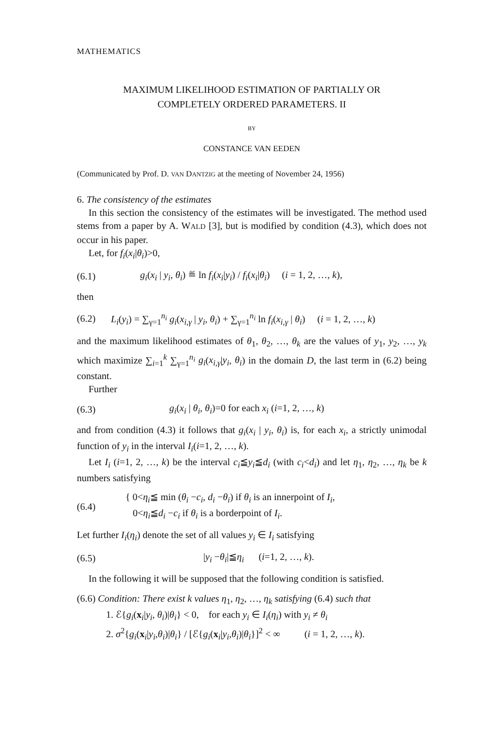MATHEMATICS
MAXIMUM LIKELIHOOD ESTIMATION OF PARTIALLY OR
COMPLETELY ORDERED PARAMETERS. II
BY
CONSTANCE VAN EEDEN
(Communicated by Prof. D. VAN DANTZIG at the meeting of November 24, 1956)
6. The consistency of the estimates
In this section the consistency of the estimates will be investigated. The method used stems from a paper by A. WALD [3], but is modified by condition (4.3), which does not occur in his paper.
Let, for f<sub>i</sub>(x<sub>i</sub>|θ<sub>i</sub>)>0,
(6.1) g<sub>i</sub>(x<sub>i</sub> | y<sub>i</sub>, θ<sub>i</sub>) ≝ ln f<sub>i</sub>(x<sub>i</sub>|y<sub>i</sub>) / f<sub>i</sub>(x<sub>i</sub>|θ<sub>i</sub>) (i = 1, 2, …, k),
then
(6.2) L<sub>i</sub>(y<sub>i</sub>) = ∑<sub>γ=1</sub><sup>n<sub>i</sub></sup> g<sub>i</sub>(x<sub>i,γ</sub> | y<sub>i</sub>, θ<sub>i</sub>) + ∑<sub>γ=1</sub><sup>n<sub>i</sub></sup> ln f<sub>i</sub>(x<sub>i,γ</sub> | θ<sub>i</sub>) (i = 1, 2, …, k)
and the maximum likelihood estimates of θ<sub>1</sub>, θ<sub>2</sub>, …, θ<sub>k</sub> are the values of y<sub>1</sub>, y<sub>2</sub>, …, y<sub>k</sub> which maximize ∑<sub>i=1</sub><sup>k</sup> ∑<sub>γ=1</sub><sup>n<sub>i</sub></sup> g<sub>i</sub>(x<sub>i,γ</sub>|y<sub>i</sub>, θ<sub>i</sub>) in the domain D, the last term in (6.2) being constant.
Further
(6.3) g<sub>i</sub>(x<sub>i</sub> | θ<sub>i</sub>, θ<sub>i</sub>)=0 for each x<sub>i</sub> (i=1, 2, …, k)
and from condition (4.3) it follows that g<sub>i</sub>(x<sub>i</sub> | y<sub>i</sub>, θ<sub>i</sub>) is, for each x<sub>i</sub>, a strictly unimodal function of y<sub>i</sub> in the interval I<sub>i</sub>(i=1, 2, …, k).
Let I<sub>i</sub> (i=1, 2, …, k) be the interval c<sub>i</sub>≦y<sub>i</sub>≦d<sub>i</sub> (with c<sub>i</sub><d<sub>i</sub>) and let η<sub>1</sub>, η<sub>2</sub>, …, η<sub>k</sub> be k numbers satisfying
(6.4) { 0<η<sub>i</sub>≦ min (θ<sub>i</sub> −c<sub>i</sub>, d<sub>i</sub> −θ<sub>i</sub>) if θ<sub>i</sub> is an innerpoint of I<sub>i</sub>,
0<η<sub>i</sub>≦d<sub>i</sub> −c<sub>i</sub> if θ<sub>i</sub> is a borderpoint of I<sub>i</sub>.
Let further I<sub>i</sub>(η<sub>i</sub>) denote the set of all values y<sub>i</sub> ∈ I<sub>i</sub> satisfying
(6.5) |y<sub>i</sub> −θ<sub>i</sub>|≦η<sub>i</sub> (i=1, 2, …, k).
In the following it will be supposed that the following condition is satisfied.
(6.6) Condition: There exist k values η<sub>1</sub>, η<sub>2</sub>, …, η<sub>k</sub> satisfying (6.4) such that
1. ℰ{g<sub>i</sub>(x<sub>i</sub>|y<sub>i</sub>, θ<sub>i</sub>)|θ<sub>i</sub>} < 0, for each y<sub>i</sub> ∈ I<sub>i</sub>(η<sub>i</sub>) with y<sub>i</sub> ≠ θ<sub>i</sub>
2. σ<sup>2</sup>{g<sub>i</sub>(x<sub>i</sub>|y<sub>i</sub>,θ<sub>i</sub>)|θ<sub>i</sub>} / [ℰ{g<sub>i</sub>(x<sub>i</sub>|y<sub>i</sub>,θ<sub>i</sub>)|θ<sub>i</sub>}]<sup>2</sup> < ∞ (i = 1, 2, …, k).